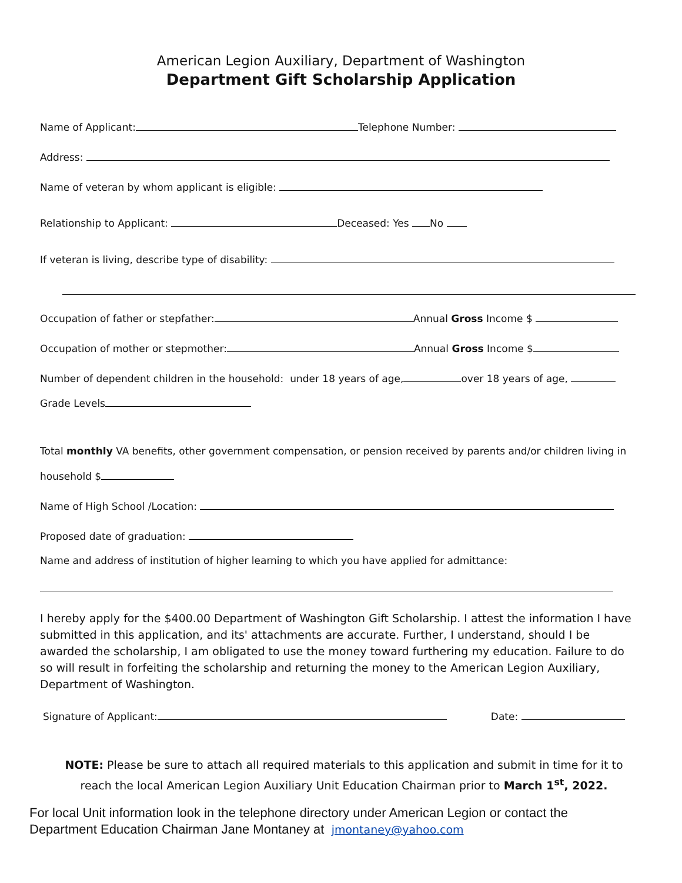American Legion Auxiliary, Department of Washington
Department Gift Scholarship Application
Name of Applicant: Telephone Number:
Address:
Name of veteran by whom applicant is eligible:
Relationship to Applicant: Deceased: Yes No
If veteran is living, describe type of disability:
Occupation of father or stepfather: Annual Gross Income $
Occupation of mother or stepmother: Annual Gross Income $
Number of dependent children in the household: under 18 years of age, over 18 years of age,
Grade Levels
Total monthly VA benefits, other government compensation, or pension received by parents and/or children living in
household $
Name of High School /Location:
Proposed date of graduation:
Name and address of institution of higher learning to which you have applied for admittance:
I hereby apply for the $400.00 Department of Washington Gift Scholarship. I attest the information I have submitted in this application, and its' attachments are accurate. Further, I understand, should I be awarded the scholarship, I am obligated to use the money toward furthering my education. Failure to do so will result in forfeiting the scholarship and returning the money to the American Legion Auxiliary, Department of Washington.
Signature of Applicant: Date:
NOTE: Please be sure to attach all required materials to this application and submit in time for it to reach the local American Legion Auxiliary Unit Education Chairman prior to March 1<sup>st</sup>, 2022.
For local Unit information look in the telephone directory under American Legion or contact the
Department Education Chairman Jane Montaney at jmontaney@yahoo.com